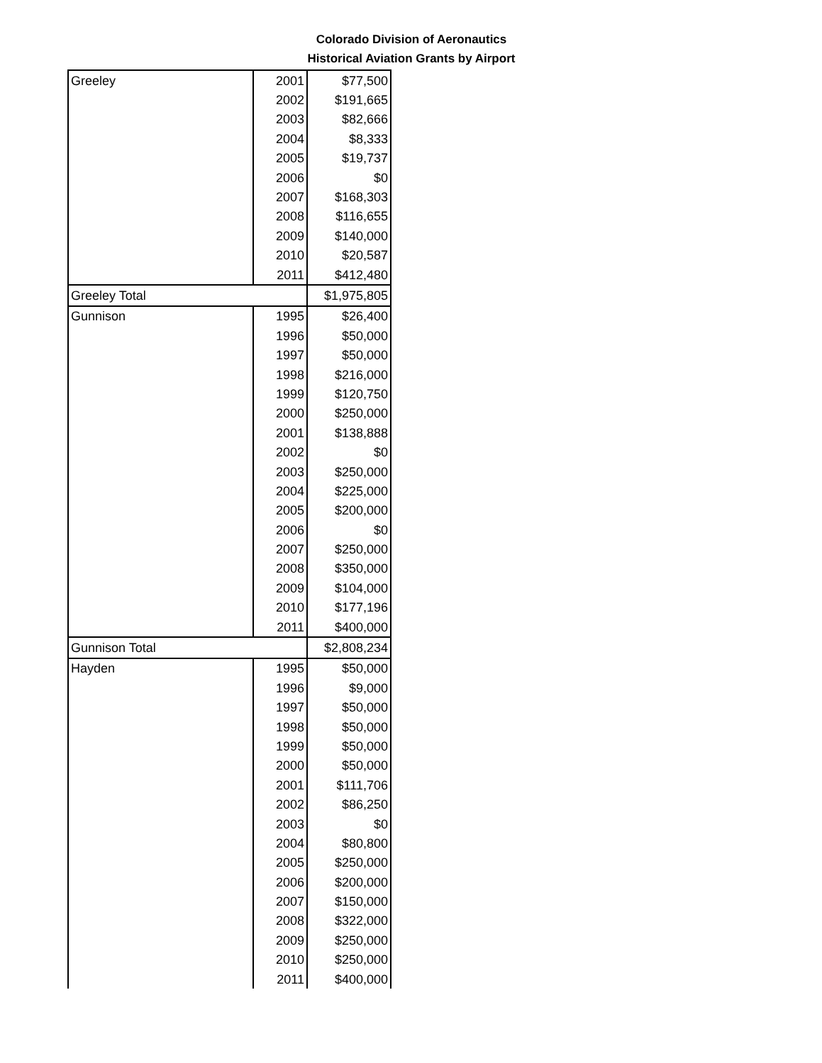Colorado Division of Aeronautics
Historical Aviation Grants by Airport
| Greeley | 2001 | $77,500 |
| | 2002 | $191,665 |
| | 2003 | $82,666 |
| | 2004 | $8,333 |
| | 2005 | $19,737 |
| | 2006 | $0 |
| | 2007 | $168,303 |
| | 2008 | $116,655 |
| | 2009 | $140,000 |
| | 2010 | $20,587 |
| | 2011 | $412,480 |
| Greeley Total | | $1,975,805 |
| Gunnison | 1995 | $26,400 |
| | 1996 | $50,000 |
| | 1997 | $50,000 |
| | 1998 | $216,000 |
| | 1999 | $120,750 |
| | 2000 | $250,000 |
| | 2001 | $138,888 |
| | 2002 | $0 |
| | 2003 | $250,000 |
| | 2004 | $225,000 |
| | 2005 | $200,000 |
| | 2006 | $0 |
| | 2007 | $250,000 |
| | 2008 | $350,000 |
| | 2009 | $104,000 |
| | 2010 | $177,196 |
| | 2011 | $400,000 |
| Gunnison Total | | $2,808,234 |
| Hayden | 1995 | $50,000 |
| | 1996 | $9,000 |
| | 1997 | $50,000 |
| | 1998 | $50,000 |
| | 1999 | $50,000 |
| | 2000 | $50,000 |
| | 2001 | $111,706 |
| | 2002 | $86,250 |
| | 2003 | $0 |
| | 2004 | $80,800 |
| | 2005 | $250,000 |
| | 2006 | $200,000 |
| | 2007 | $150,000 |
| | 2008 | $322,000 |
| | 2009 | $250,000 |
| | 2010 | $250,000 |
| | 2011 | $400,000 |